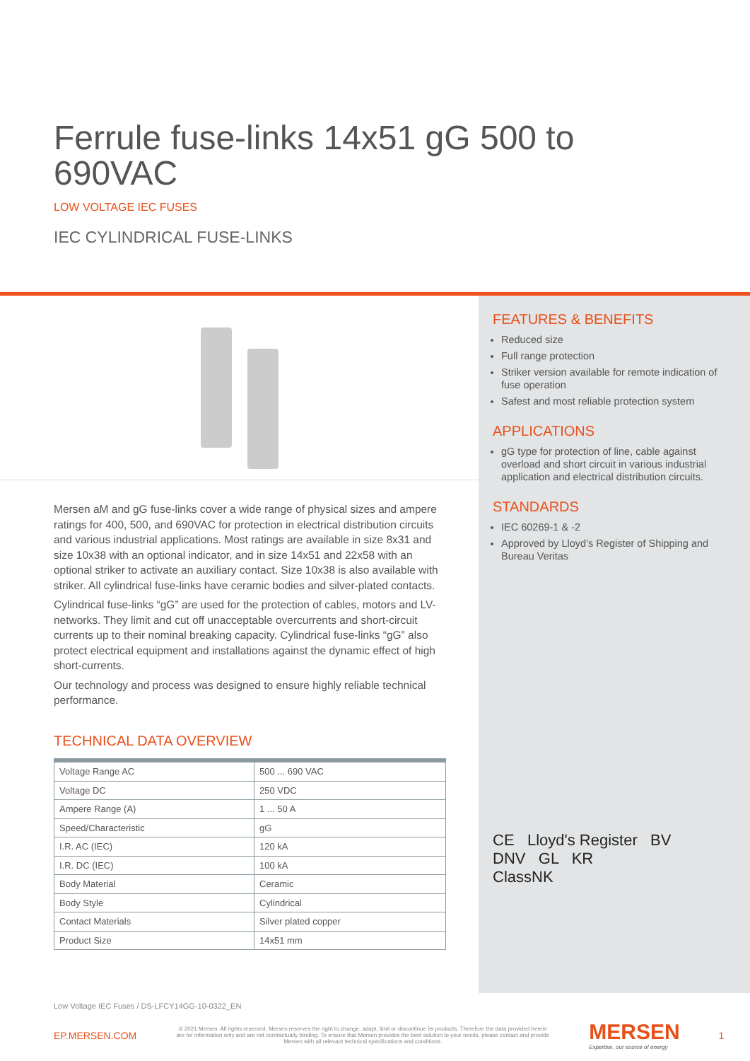Ferrule fuse-links 14x51 gG 500 to 690VAC
LOW VOLTAGE IEC FUSES
IEC CYLINDRICAL FUSE-LINKS
Mersen aM and gG fuse-links cover a wide range of physical sizes and ampere ratings for 400, 500, and 690VAC for protection in electrical distribution circuits and various industrial applications. Most ratings are available in size 8x31 and size 10x38 with an optional indicator, and in size 14x51 and 22x58 with an optional striker to activate an auxiliary contact. Size 10x38 is also available with striker. All cylindrical fuse-links have ceramic bodies and silver-plated contacts.
Cylindrical fuse-links “gG” are used for the protection of cables, motors and LV-networks. They limit and cut off unacceptable overcurrents and short-circuit currents up to their nominal breaking capacity. Cylindrical fuse-links “gG” also protect electrical equipment and installations against the dynamic effect of high short-currents.
Our technology and process was designed to ensure highly reliable technical performance.
TECHNICAL DATA OVERVIEW
| Voltage Range AC | 500 ... 690 VAC |
| Voltage DC | 250 VDC |
| Ampere Range (A) | 1 ... 50 A |
| Speed/Characteristic | gG |
| I.R. AC (IEC) | 120 kA |
| I.R. DC (IEC) | 100 kA |
| Body Material | Ceramic |
| Body Style | Cylindrical |
| Contact Materials | Silver plated copper |
| Product Size | 14x51 mm |
FEATURES & BENEFITS
Reduced size
Full range protection
Striker version available for remote indication of fuse operation
Safest and most reliable protection system
APPLICATIONS
gG type for protection of line, cable against overload and short circuit in various industrial application and electrical distribution circuits.
STANDARDS
IEC 60269-1 & -2
Approved by Lloyd’s Register of Shipping and Bureau Veritas
CE Lloyd's Register BV
DNV GL KR
ClassNK
Low Voltage IEC Fuses / DS-LFCY14GG-10-0322_EN
EP.MERSEN.COM
© 2021 Mersen. All rights reserved. Mersen reserves the right to change, adapt, limit or discontinue its products. Therefore the data provided herein are for information only and are not contractually binding. To ensure that Mersen provides the best solution to your needs, please contact and provide Mersen with all relevant technical specifications and conditions.
MERSEN
Expertise, our source of energy
1